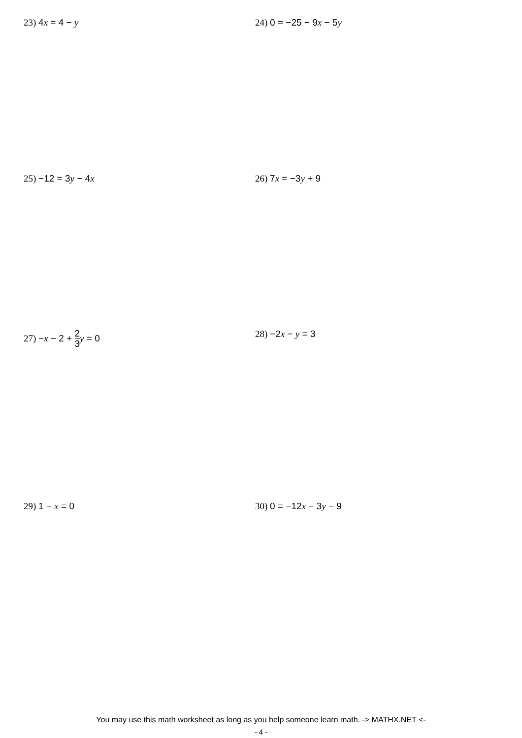23) 4x = 4 − y 24) 0 = −25 − 9x − 5y
25) −12 = 3y − 4x 26) 7x = −3y + 9
27) −x − 2 + 2 3 y = 0 28) −2x − y = 3
29) 1 − x = 0 30) 0 = −12x − 3y − 9
You may use this math worksheet as long as you help someone learn math. -> MATHX.NET <-
- 4 -